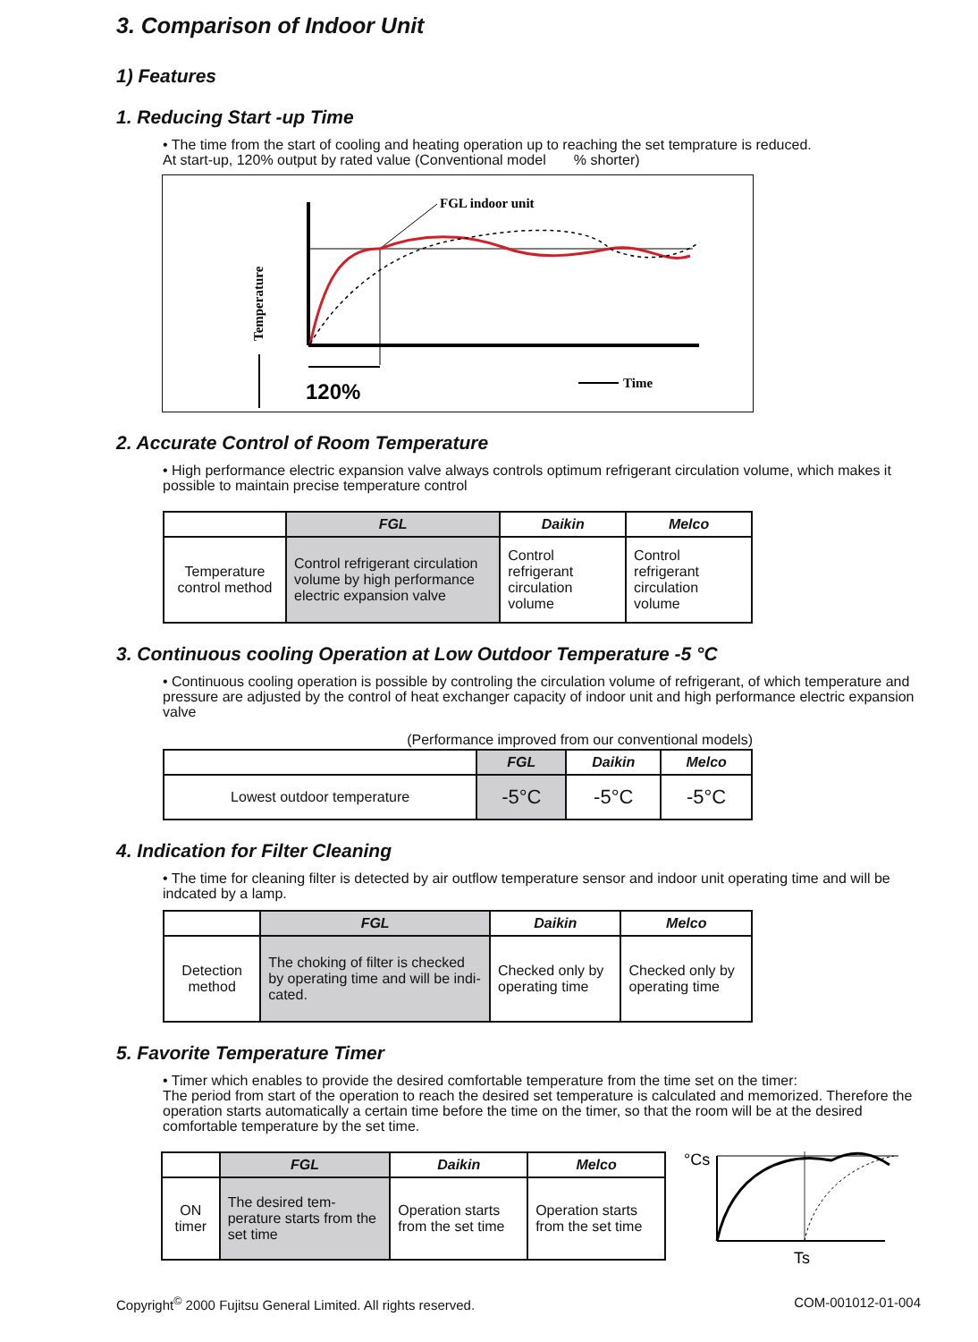3. Comparison of Indoor Unit
1) Features
1. Reducing Start -up Time
• The time from the start of cooling and heating operation up to reaching the set temprature is reduced.
At start-up, 120% output by rated value (Conventional model % shorter)
Temperature
FGL indoor unit
120%
Time
2. Accurate Control of Room Temperature
• High performance electric expansion valve always controls optimum refrigerant circulation volume, which makes it possible to maintain precise temperature control
| | FGL | Daikin | Melco |
| --- | --- | --- | --- |
| Temperature control method | Control refrigerant circulation volume by high performance electric expansion valve | Control refrigerant circulation volume | Control refrigerant circulation volume |
3. Continuous cooling Operation at Low Outdoor Temperature -5 °C
• Continuous cooling operation is possible by controling the circulation volume of refrigerant, of which temperature and pressure are adjusted by the control of heat exchanger capacity of indoor unit and high performance electric expansion valve
(Performance improved from our conventional models)
| | FGL | Daikin | Melco |
| --- | --- | --- | --- |
| Lowest outdoor temperature | -5°C | -5°C | -5°C |
4. Indication for Filter Cleaning
• The time for cleaning filter is detected by air outflow temperature sensor and indoor unit operating time and will be indcated by a lamp.
| | FGL | Daikin | Melco |
| --- | --- | --- | --- |
| Detection method | The choking of filter is checked by operating time and will be indi-cated. | Checked only by operating time | Checked only by operating time |
5. Favorite Temperature Timer
• Timer which enables to provide the desired comfortable temperature from the time set on the timer:
The period from start of the operation to reach the desired set temperature is calculated and memorized. Therefore the operation starts automatically a certain time before the time on the timer, so that the room will be at the desired comfortable temperature by the set time.
| | FGL | Daikin | Melco |
| --- | --- | --- | --- |
| ON timer | The desired tem-perature starts from the set time | Operation starts from the set time | Operation starts from the set time |
°Cs
Ts
Copyright<sup>©</sup> 2000 Fujitsu General Limited. All rights reserved. COM-001012-01-004